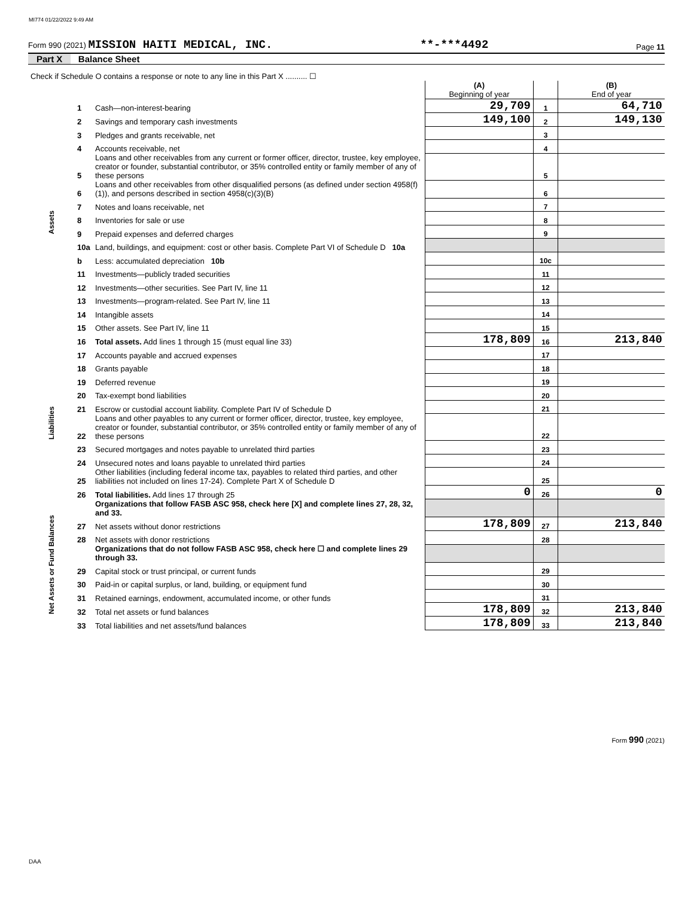MI774 01/22/2022 9:49 AM
Form 990 (2021) MISSION HAITI MEDICAL, INC. **-***4492 Page 11
Part X Balance Sheet
| Check if Schedule O contains a response or note to any line in this Part X .......... ☐ | | | | | |
| | | | (A) Beginning of year | | (B) End of year |
| Assets | 1 | Cash—non-interest-bearing | 29,709 | 1 | 64,710 |
| | 2 | Savings and temporary cash investments | 149,100 | 2 | 149,130 |
| | 3 | Pledges and grants receivable, net | | 3 | |
| | 4 | Accounts receivable, net | | 4 | |
| | 5 | Loans and other receivables from any current or former officer, director, trustee, key employee, creator or founder, substantial contributor, or 35% controlled entity or family member of any of these persons | | 5 | |
| | 6 | Loans and other receivables from other disqualified persons (as defined under section 4958(f)(1)), and persons described in section 4958(c)(3)(B) | | 6 | |
| | 7 | Notes and loans receivable, net | | 7 | |
| | 8 | Inventories for sale or use | | 8 | |
| | 9 | Prepaid expenses and deferred charges | | 9 | |
| | 10a | Land, buildings, and equipment: cost or other basis. Complete Part VI of Schedule D 10a | | | |
| | b | Less: accumulated depreciation 10b | | 10c | |
| | 11 | Investments—publicly traded securities | | 11 | |
| | 12 | Investments—other securities. See Part IV, line 11 | | 12 | |
| | 13 | Investments—program-related. See Part IV, line 11 | | 13 | |
| | 14 | Intangible assets | | 14 | |
| | 15 | Other assets. See Part IV, line 11 | | 15 | |
| | 16 | Total assets. Add lines 1 through 15 (must equal line 33) | 178,809 | 16 | 213,840 |
| Liabilities | 17 | Accounts payable and accrued expenses | | 17 | |
| | 18 | Grants payable | | 18 | |
| | 19 | Deferred revenue | | 19 | |
| | 20 | Tax-exempt bond liabilities | | 20 | |
| | 21 | Escrow or custodial account liability. Complete Part IV of Schedule D | | 21 | |
| | 22 | Loans and other payables to any current or former officer, director, trustee, key employee, creator or founder, substantial contributor, or 35% controlled entity or family member of any of these persons | | 22 | |
| | 23 | Secured mortgages and notes payable to unrelated third parties | | 23 | |
| | 24 | Unsecured notes and loans payable to unrelated third parties | | 24 | |
| | 25 | Other liabilities (including federal income tax, payables to related third parties, and other liabilities not included on lines 17-24). Complete Part X of Schedule D | | 25 | |
| | 26 | Total liabilities. Add lines 17 through 25 | 0 | 26 | 0 |
| Net Assets or Fund Balances | | Organizations that follow FASB ASC 958, check here [X] and complete lines 27, 28, 32, and 33. | | | |
| | 27 | Net assets without donor restrictions | 178,809 | 27 | 213,840 |
| | 28 | Net assets with donor restrictions | | 28 | |
| | | Organizations that do not follow FASB ASC 958, check here ☐ and complete lines 29 through 33. | | | |
| | 29 | Capital stock or trust principal, or current funds | | 29 | |
| | 30 | Paid-in or capital surplus, or land, building, or equipment fund | | 30 | |
| | 31 | Retained earnings, endowment, accumulated income, or other funds | | 31 | |
| | 32 | Total net assets or fund balances | 178,809 | 32 | 213,840 |
| | 33 | Total liabilities and net assets/fund balances | 178,809 | 33 | 213,840 |
Form 990 (2021)
DAA